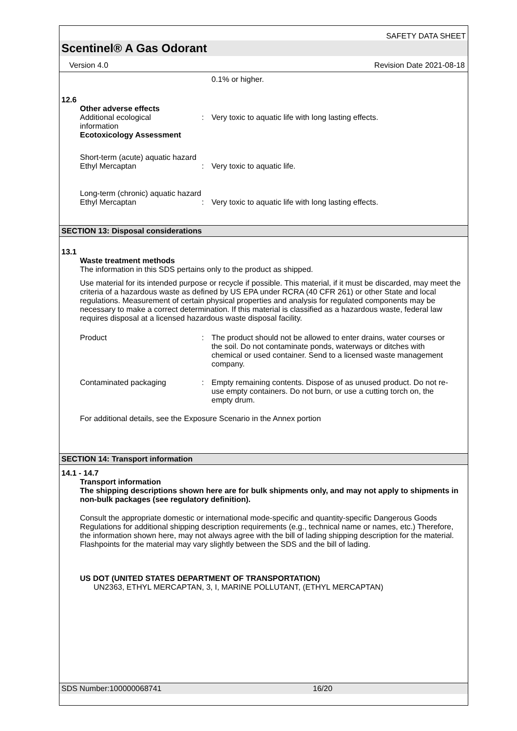SAFETY DATA SHEET
Scentinel® A Gas Odorant
Version 4.0 Revision Date 2021-08-18
0.1% or higher.
12.6
Other adverse effects
Additional ecological
information
: Very toxic to aquatic life with long lasting effects.
Ecotoxicology Assessment
Short-term (acute) aquatic hazard
Ethyl Mercaptan : Very toxic to aquatic life.
Long-term (chronic) aquatic hazard
Ethyl Mercaptan : Very toxic to aquatic life with long lasting effects.
SECTION 13: Disposal considerations
13.1
Waste treatment methods
The information in this SDS pertains only to the product as shipped.
Use material for its intended purpose or recycle if possible. This material, if it must be discarded, may meet the criteria of a hazardous waste as defined by US EPA under RCRA (40 CFR 261) or other State and local regulations. Measurement of certain physical properties and analysis for regulated components may be necessary to make a correct determination. If this material is classified as a hazardous waste, federal law requires disposal at a licensed hazardous waste disposal facility.
Product : The product should not be allowed to enter drains, water courses or the soil. Do not contaminate ponds, waterways or ditches with chemical or used container. Send to a licensed waste management company.
Contaminated packaging : Empty remaining contents. Dispose of as unused product. Do not re-use empty containers. Do not burn, or use a cutting torch on, the empty drum.
For additional details, see the Exposure Scenario in the Annex portion
SECTION 14: Transport information
14.1 - 14.7
Transport information
The shipping descriptions shown here are for bulk shipments only, and may not apply to shipments in non-bulk packages (see regulatory definition).
Consult the appropriate domestic or international mode-specific and quantity-specific Dangerous Goods Regulations for additional shipping description requirements (e.g., technical name or names, etc.) Therefore, the information shown here, may not always agree with the bill of lading shipping description for the material. Flashpoints for the material may vary slightly between the SDS and the bill of lading.
US DOT (UNITED STATES DEPARTMENT OF TRANSPORTATION)
UN2363, ETHYL MERCAPTAN, 3, I, MARINE POLLUTANT, (ETHYL MERCAPTAN)
SDS Number:100000068741 16/20